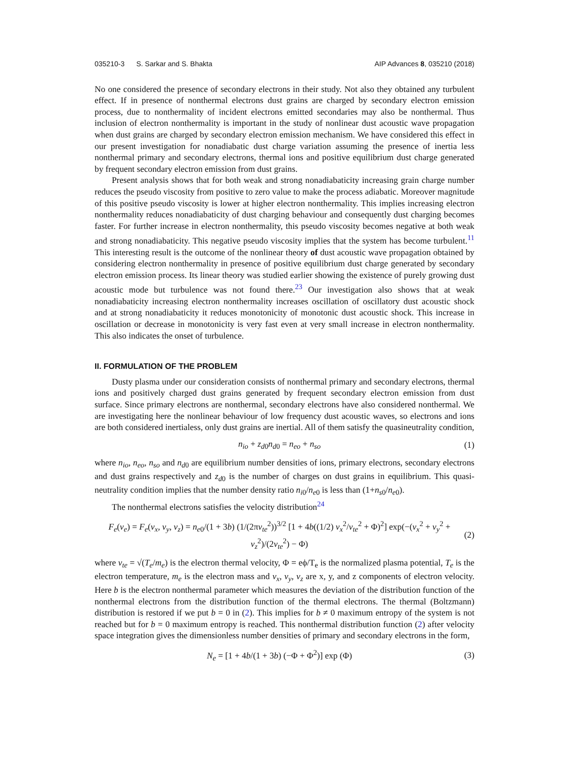035210-3 S. Sarkar and S. Bhakta AIP Advances 8, 035210 (2018)
No one considered the presence of secondary electrons in their study. Not also they obtained any turbulent effect. If in presence of nonthermal electrons dust grains are charged by secondary electron emission process, due to nonthermality of incident electrons emitted secondaries may also be nonthermal. Thus inclusion of electron nonthermality is important in the study of nonlinear dust acoustic wave propagation when dust grains are charged by secondary electron emission mechanism. We have considered this effect in our present investigation for nonadiabatic dust charge variation assuming the presence of inertia less nonthermal primary and secondary electrons, thermal ions and positive equilibrium dust charge generated by frequent secondary electron emission from dust grains.
Present analysis shows that for both weak and strong nonadiabaticity increasing grain charge number reduces the pseudo viscosity from positive to zero value to make the process adiabatic. Moreover magnitude of this positive pseudo viscosity is lower at higher electron nonthermality. This implies increasing electron nonthermality reduces nonadiabaticity of dust charging behaviour and consequently dust charging becomes faster. For further increase in electron nonthermality, this pseudo viscosity becomes negative at both weak and strong nonadiabaticity. This negative pseudo viscosity implies that the system has become turbulent.<sup>11</sup> This interesting result is the outcome of the nonlinear theory of dust acoustic wave propagation obtained by considering electron nonthermality in presence of positive equilibrium dust charge generated by secondary electron emission process. Its linear theory was studied earlier showing the existence of purely growing dust acoustic mode but turbulence was not found there.<sup>23</sup> Our investigation also shows that at weak nonadiabaticity increasing electron nonthermality increases oscillation of oscillatory dust acoustic shock and at strong nonadiabaticity it reduces monotonicity of monotonic dust acoustic shock. This increase in oscillation or decrease in monotonicity is very fast even at very small increase in electron nonthermality. This also indicates the onset of turbulence.
II. FORMULATION OF THE PROBLEM
Dusty plasma under our consideration consists of nonthermal primary and secondary electrons, thermal ions and positively charged dust grains generated by frequent secondary electron emission from dust surface. Since primary electrons are nonthermal, secondary electrons have also considered nonthermal. We are investigating here the nonlinear behaviour of low frequency dust acoustic waves, so electrons and ions are both considered inertialess, only dust grains are inertial. All of them satisfy the quasineutrality condition,
n<sub>io</sub> + z<sub>d</sub><sub>0</sub>n<sub>d</sub><sub>0</sub> = n<sub>eo</sub> + n<sub>so</sub> (1)
where n<sub>io</sub>, n<sub>eo</sub>, n<sub>so</sub> and n<sub>d</sub><sub>0</sub> are equilibrium number densities of ions, primary electrons, secondary electrons and dust grains respectively and z<sub>d</sub><sub>0</sub> is the number of charges on dust grains in equilibrium. This quasi-neutrality condition implies that the number density ratio n<sub>i</sub><sub>0</sub>/n<sub>e</sub><sub>0</sub> is less than (1+n<sub>s</sub><sub>0</sub>/n<sub>e</sub><sub>0</sub>).
The nonthermal electrons satisfies the velocity distribution<sup>24</sup>
F<sub>e</sub>(v<sub>e</sub>) = F<sub>e</sub>(v<sub>x</sub>, v<sub>y</sub>, v<sub>z</sub>) = n<sub>e</sub><sub>0</sub>/(1 + 3b) (1/(2πv<sub>te</sub><sup>2</sup>))<sup>3/2</sup> [1 + 4b((1/2) v<sub>x</sub><sup>2</sup>/v<sub>te</sub><sup>2</sup> + Φ)<sup>2</sup>] exp(−(v<sub>x</sub><sup>2</sup> + v<sub>y</sub><sup>2</sup> + v<sub>z</sub><sup>2</sup>)/(2v<sub>te</sub><sup>2</sup>) − Φ) (2)
where v<sub>te</sub> = √(T<sub>e</sub>/m<sub>e</sub>) is the electron thermal velocity, Φ = eϕ/T<sub>e</sub> is the normalized plasma potential, T<sub>e</sub> is the electron temperature, m<sub>e</sub> is the electron mass and v<sub>x</sub>, v<sub>y</sub>, v<sub>z</sub> are x, y, and z components of electron velocity. Here b is the electron nonthermal parameter which measures the deviation of the distribution function of the nonthermal electrons from the distribution function of the thermal electrons. The thermal (Boltzmann) distribution is restored if we put b = 0 in (2). This implies for b ≠ 0 maximum entropy of the system is not reached but for b = 0 maximum entropy is reached. This nonthermal distribution function (2) after velocity space integration gives the dimensionless number densities of primary and secondary electrons in the form,
N<sub>e</sub> = [1 + 4b/(1 + 3b) (−Φ + Φ<sup>2</sup>)] exp (Φ) (3)